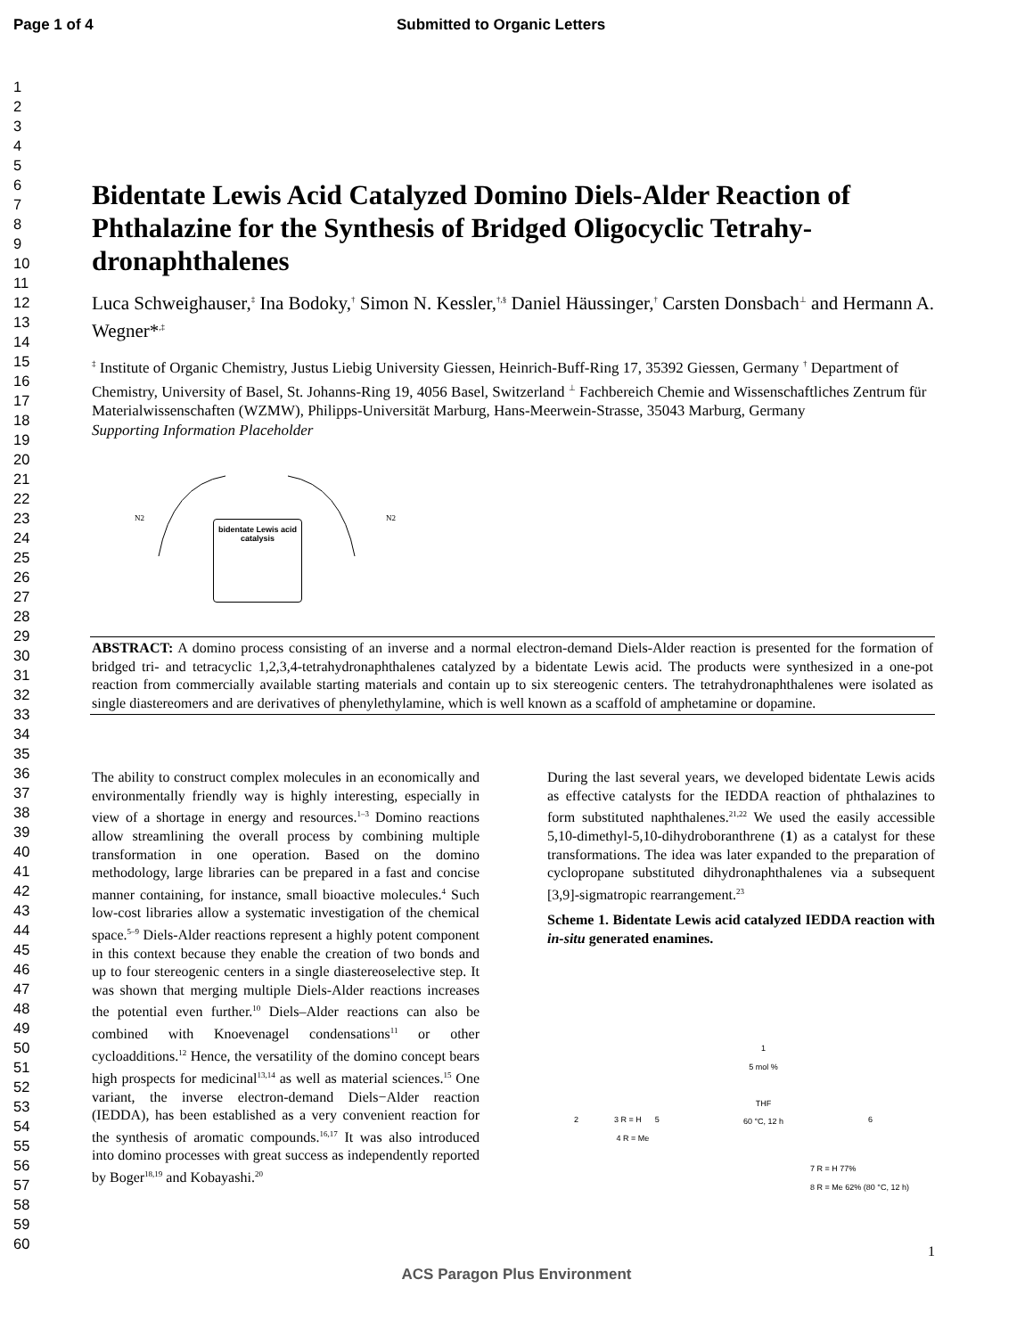Page 1 of 4 Submitted to Organic Letters
1
2
3
4
5
6
7
8
9
10
11
12
13
14
15
16
17
18
19
20
21
22
23
24
25
26
27
28
29
30
31
32
33
34
35
36
37
38
39
40
41
42
43
44
45
46
47
48
49
50
51
52
53
54
55
56
57
58
59
60
Bidentate Lewis Acid Catalyzed Domino Diels-Alder Reaction of Phthalazine for the Synthesis of Bridged Oligocyclic Tetrahy-dronaphthalenes
Luca Schweighauser,<sup>‡</sup> Ina Bodoky,<sup>†</sup> Simon N. Kessler,<sup>†,§</sup> Daniel Häussinger,<sup>†</sup> Carsten Donsbach<sup>⊥</sup> and Hermann A. Wegner*<sup>,‡</sup>
<sup>‡</sup> Institute of Organic Chemistry, Justus Liebig University Giessen, Heinrich-Buff-Ring 17, 35392 Giessen, Germany <sup>†</sup> Department of Chemistry, University of Basel, St. Johanns-Ring 19, 4056 Basel, Switzerland <sup>⊥</sup> Fachbereich Chemie and Wissenschaftliches Zentrum für Materialwissenschaften (WZMW), Philipps-Universität Marburg, Hans-Meerwein-Strasse, 35043 Marburg, Germany
Supporting Information Placeholder
bidentate Lewis acid catalysis
N2
N2
ABSTRACT: A domino process consisting of an inverse and a normal electron-demand Diels-Alder reaction is presented for the formation of bridged tri- and tetracyclic 1,2,3,4-tetrahydronaphthalenes catalyzed by a bidentate Lewis acid. The products were synthesized in a one-pot reaction from commercially available starting materials and contain up to six stereogenic centers. The tetrahydronaphthalenes were isolated as single diastereomers and are derivatives of phenylethylamine, which is well known as a scaffold of amphetamine or dopamine.
The ability to construct complex molecules in an economically and environmentally friendly way is highly interesting, especially in view of a shortage in energy and resources.<sup>1–3</sup> Domino reactions allow streamlining the overall process by combining multiple transformation in one operation. Based on the domino methodology, large libraries can be prepared in a fast and concise manner containing, for instance, small bioactive molecules.<sup>4</sup> Such low-cost libraries allow a systematic investigation of the chemical space.<sup>5–9</sup> Diels-Alder reactions represent a highly potent component in this context because they enable the creation of two bonds and up to four stereogenic centers in a single diastereoselective step. It was shown that merging multiple Diels-Alder reactions increases the potential even further.<sup>10</sup> Diels–Alder reactions can also be combined with Knoevenagel condensations<sup>11</sup> or other cycloadditions.<sup>12</sup> Hence, the versatility of the domino concept bears high prospects for medicinal<sup>13,14</sup> as well as material sciences.<sup>15</sup> One variant, the inverse electron-demand Diels−Alder reaction (IEDDA), has been established as a very convenient reaction for the synthesis of aromatic compounds.<sup>16,17</sup> It was also introduced into domino processes with great success as independently reported by Boger<sup>18,19</sup> and Kobayashi.<sup>20</sup>
During the last several years, we developed bidentate Lewis acids as effective catalysts for the IEDDA reaction of phthalazines to form substituted naphthalenes.<sup>21,22</sup> We used the easily accessible 5,10-dimethyl-5,10-dihydroboranthrene (1) as a catalyst for these transformations. The idea was later expanded to the preparation of cyclopropane substituted dihydronaphthalenes via a subsequent [3,9]-sigmatropic rearrangement.<sup>23</sup>
Scheme 1. Bidentate Lewis acid catalyzed IEDDA reaction with in-situ generated enamines.
1
5 mol %
THF
60 °C, 12 h
2 3 R = H 5
4 R = Me
6
7 R = H 77%
8 R = Me 62% (80 °C, 12 h)
1
ACS Paragon Plus Environment